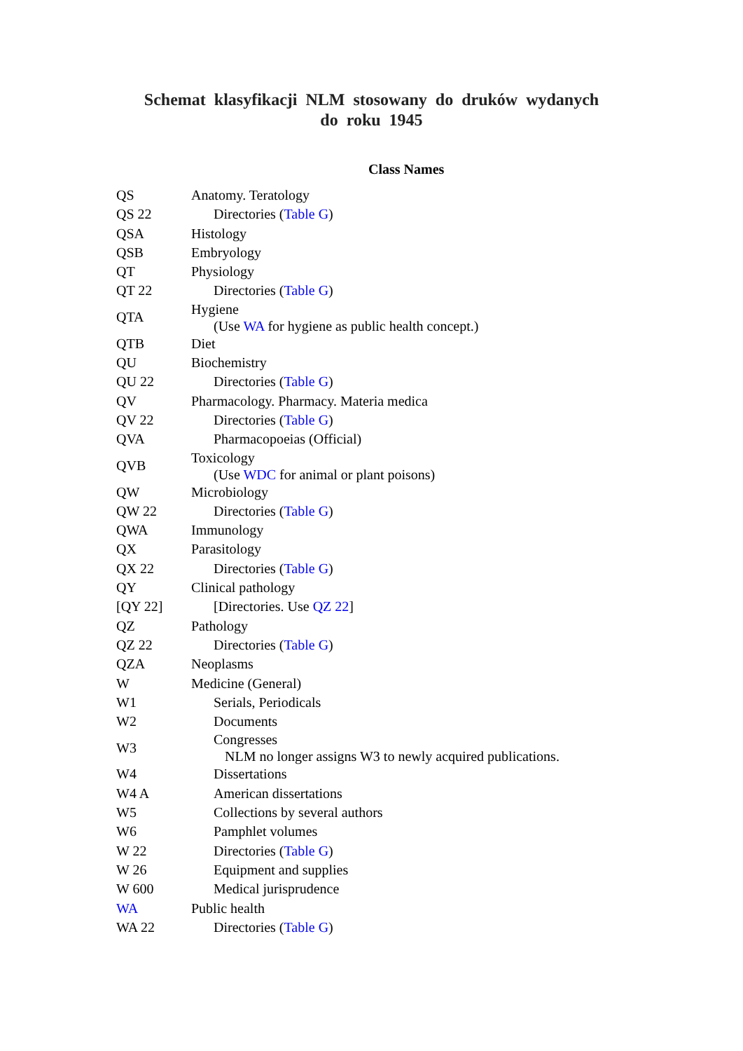Schemat klasyfikacji NLM stosowany do druków wydanych
do roku 1945
Class Names
| QS | Anatomy. Teratology |
| QS 22 | Directories ( Table G ) |
| QSA | Histology |
| QSB | Embryology |
| QT | Physiology |
| QT 22 | Directories ( Table G ) |
| QTA | Hygiene (Use WA for hygiene as public health concept.) |
| QTB | Diet |
| QU | Biochemistry |
| QU 22 | Directories ( Table G ) |
| QV | Pharmacology. Pharmacy. Materia medica |
| QV 22 | Directories ( Table G ) |
| QVA | Pharmacopoeias (Official) |
| QVB | Toxicology (Use WDC for animal or plant poisons) |
| QW | Microbiology |
| QW 22 | Directories ( Table G ) |
| QWA | Immunology |
| QX | Parasitology |
| QX 22 | Directories ( Table G ) |
| QY | Clinical pathology |
| [QY 22] | [Directories. Use QZ 22 ] |
| QZ | Pathology |
| QZ 22 | Directories ( Table G ) |
| QZA | Neoplasms |
| W | Medicine (General) |
| W1 | Serials, Periodicals |
| W2 | Documents |
| W3 | Congresses NLM no longer assigns W3 to newly acquired publications. |
| W4 | Dissertations |
| W4 A | American dissertations |
| W5 | Collections by several authors |
| W6 | Pamphlet volumes |
| W 22 | Directories ( Table G ) |
| W 26 | Equipment and supplies |
| W 600 | Medical jurisprudence |
| WA | Public health |
| WA 22 | Directories ( Table G ) |